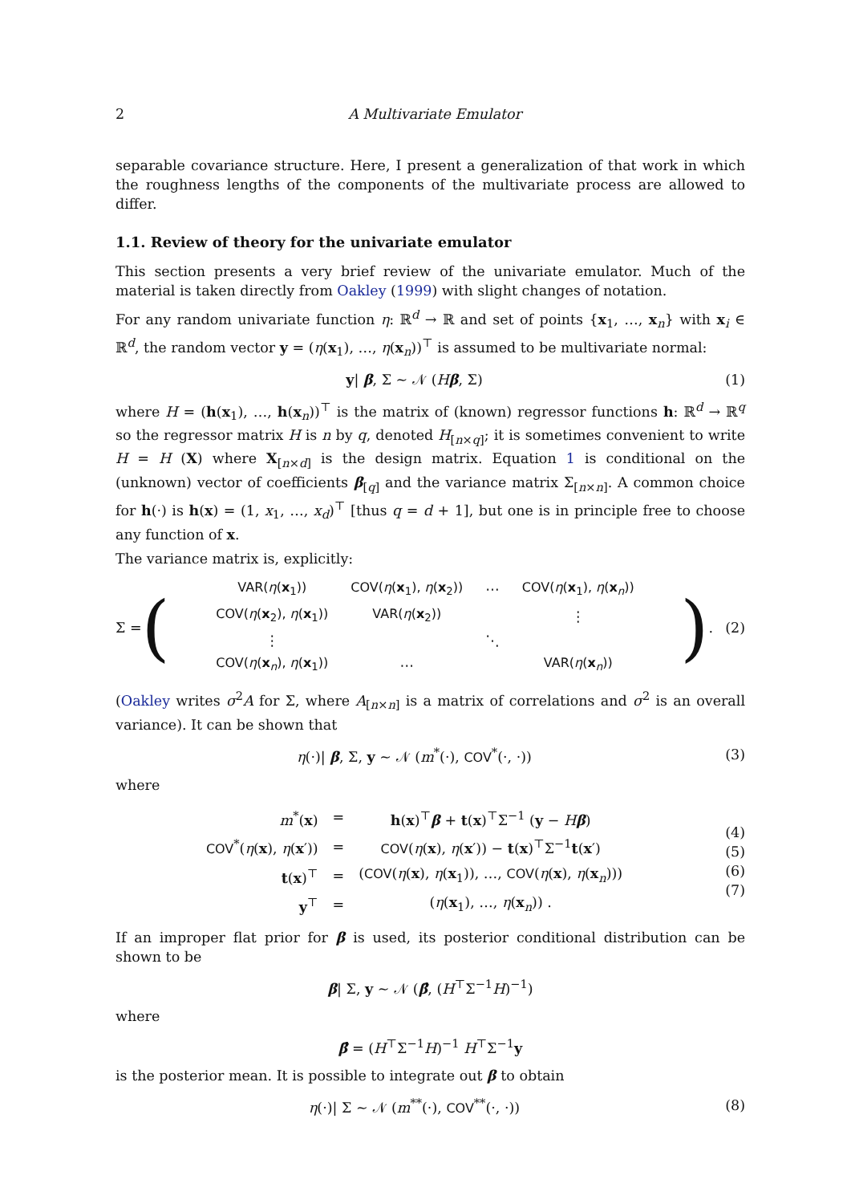2 A Multivariate Emulator
separable covariance structure. Here, I present a generalization of that work in which the roughness lengths of the components of the multivariate process are allowed to differ.
1.1. Review of theory for the univariate emulator
This section presents a very brief review of the univariate emulator. Much of the material is taken directly from Oakley (1999) with slight changes of notation.
For any random univariate function η: ℝ<sup>d</sup> → ℝ and set of points {x<sub>1</sub>, …, x<sub>n</sub>} with x<sub>i</sub> ∈ ℝ<sup>d</sup>, the random vector y = (η(x<sub>1</sub>), …, η(x<sub>n</sub>))<sup>⊤</sup> is assumed to be multivariate normal:
y| β, Σ ∼ 𝒩 (Hβ, Σ) (1)
where H = (h(x<sub>1</sub>), …, h(x<sub>n</sub>))<sup>⊤</sup> is the matrix of (known) regressor functions h: ℝ<sup>d</sup> → ℝ<sup>q</sup> so the regressor matrix H is n by q, denoted H<sub>[n×q]</sub>; it is sometimes convenient to write H = H (X) where X<sub>[n×d]</sub> is the design matrix. Equation 1 is conditional on the (unknown) vector of coefficients β<sub>[q]</sub> and the variance matrix Σ<sub>[n×n]</sub>. A common choice for h(·) is h(x) = (1, x<sub>1</sub>, …, x<sub>d</sub>)<sup>⊤</sup> [thus q = d + 1], but one is in principle free to choose any function of x.
The variance matrix is, explicitly:
Σ = (
| VAR( η ( x<sub>1</sub>)) | COV( η ( x<sub>1</sub>), η ( x<sub>2</sub>)) | ⋯ | COV( η ( x<sub>1</sub>), η ( x<sub>n</sub>)) |
| COV( η ( x<sub>2</sub>), η ( x<sub>1</sub>)) | VAR( η ( x<sub>2</sub>)) | | ⋮ |
| ⋮ | | ⋱ | |
| COV( η ( x<sub>n</sub>), η ( x<sub>1</sub>)) | ⋯ | | VAR( η ( x<sub>n</sub>)) |
) . (2)
(Oakley writes σ<sup>2</sup>A for Σ, where A<sub>[n×n]</sub> is a matrix of correlations and σ<sup>2</sup> is an overall variance). It can be shown that
η(·)| β, Σ, y ∼ 𝒩 (m<sup>*</sup>(·), COV<sup>*</sup>(·, ·)) (3)
where
| m<sup>*</sup>( x ) | = | h ( x )<sup>⊤</sup> β + t ( x )<sup>⊤</sup>Σ<sup>−1</sup> ( y − H β ) |
| COV<sup>*</sup>( η ( x ), η ( x ′)) | = | COV ( η ( x ), η ( x ′)) − t ( x )<sup>⊤</sup>Σ<sup>−1</sup> t ( x ′) |
| t ( x )<sup>⊤</sup> | = | ( COV ( η ( x ), η ( x<sub>1</sub>)), …, COV ( η ( x ), η ( x<sub>n</sub>))) |
| y<sup>⊤</sup> | = | ( η ( x<sub>1</sub>), …, η ( x<sub>n</sub>)) . |
(4)
(5)
(6)
(7)
If an improper flat prior for β is used, its posterior conditional distribution can be shown to be
β| Σ, y ∼ 𝒩 (β̂, (H<sup>⊤</sup>Σ<sup>−1</sup>H)<sup>−1</sup>)
where
β̂ = (H<sup>⊤</sup>Σ<sup>−1</sup>H)<sup>−1</sup> H<sup>⊤</sup>Σ<sup>−1</sup>y
is the posterior mean. It is possible to integrate out β to obtain
η(·)| Σ ∼ 𝒩 (m<sup>**</sup>(·), COV<sup>**</sup>(·, ·)) (8)